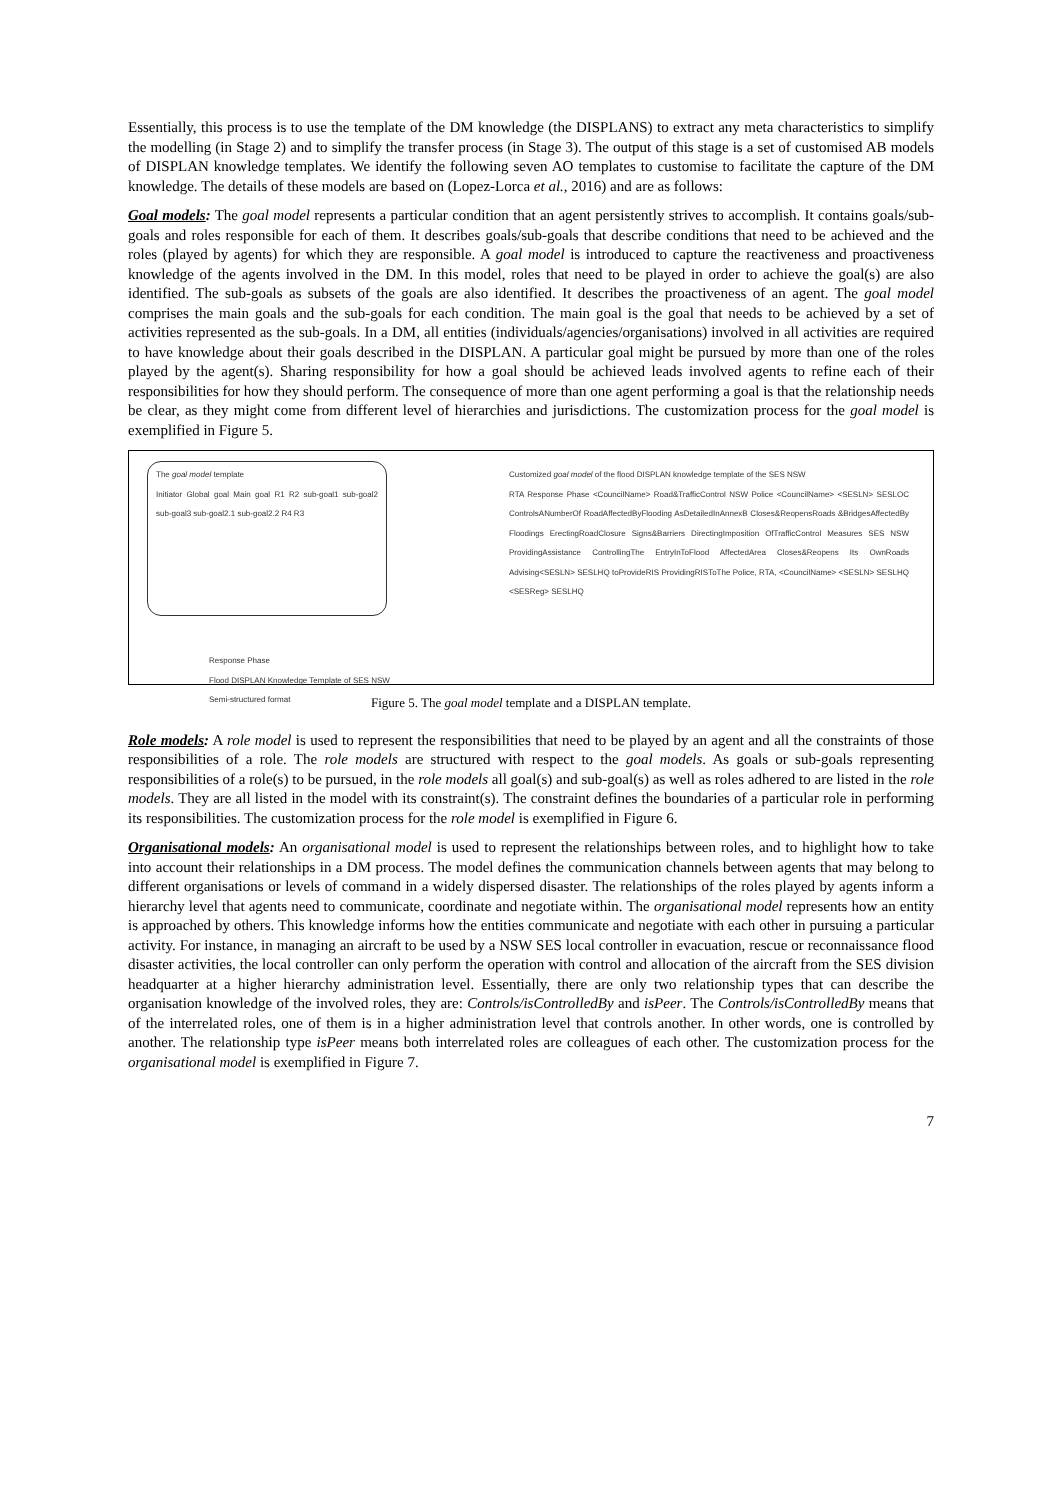Essentially, this process is to use the template of the DM knowledge (the DISPLANS) to extract any meta characteristics to simplify the modelling (in Stage 2) and to simplify the transfer process (in Stage 3). The output of this stage is a set of customised AB models of DISPLAN knowledge templates. We identify the following seven AO templates to customise to facilitate the capture of the DM knowledge. The details of these models are based on (Lopez-Lorca et al., 2016) and are as follows:
Goal models: The goal model represents a particular condition that an agent persistently strives to accomplish. It contains goals/sub-goals and roles responsible for each of them. It describes goals/sub-goals that describe conditions that need to be achieved and the roles (played by agents) for which they are responsible. A goal model is introduced to capture the reactiveness and proactiveness knowledge of the agents involved in the DM. In this model, roles that need to be played in order to achieve the goal(s) are also identified. The sub-goals as subsets of the goals are also identified. It describes the proactiveness of an agent. The goal model comprises the main goals and the sub-goals for each condition. The main goal is the goal that needs to be achieved by a set of activities represented as the sub-goals. In a DM, all entities (individuals/agencies/organisations) involved in all activities are required to have knowledge about their goals described in the DISPLAN. A particular goal might be pursued by more than one of the roles played by the agent(s). Sharing responsibility for how a goal should be achieved leads involved agents to refine each of their responsibilities for how they should perform. The consequence of more than one agent performing a goal is that the relationship needs be clear, as they might come from different level of hierarchies and jurisdictions. The customization process for the goal model is exemplified in Figure 5.
The goal model template
Initiator Global goal Main goal R1 R2 sub-goal1 sub-goal2 sub-goal3 sub-goal2.1 sub-goal2.2 R4 R3
Response Phase
Flood DISPLAN Knowledge Template of SES NSW
Semi-structured format
Customized goal model of the flood DISPLAN knowledge template of the SES NSW
RTA Response Phase <CouncilName> Road&TrafficControl NSW Police <CouncilName> <SESLN> SESLOC ControlsANumberOf RoadAffectedByFlooding AsDetailedInAnnexB Closes&ReopensRoads &BridgesAffectedBy Floodings ErectingRoadClosure Signs&Barriers DirectingImposition OfTrafficControl Measures SES NSW ProvidingAssistance ControllingThe EntryInToFlood AffectedArea Closes&Reopens Its OwnRoads Advising<SESLN> SESLHQ toProvideRIS ProvidingRISToThe Police, RTA, <CouncilName> <SESLN> SESLHQ <SESReg> SESLHQ
Figure 5. The goal model template and a DISPLAN template.
Role models: A role model is used to represent the responsibilities that need to be played by an agent and all the constraints of those responsibilities of a role. The role models are structured with respect to the goal models. As goals or sub-goals representing responsibilities of a role(s) to be pursued, in the role models all goal(s) and sub-goal(s) as well as roles adhered to are listed in the role models. They are all listed in the model with its constraint(s). The constraint defines the boundaries of a particular role in performing its responsibilities. The customization process for the role model is exemplified in Figure 6.
Organisational models: An organisational model is used to represent the relationships between roles, and to highlight how to take into account their relationships in a DM process. The model defines the communication channels between agents that may belong to different organisations or levels of command in a widely dispersed disaster. The relationships of the roles played by agents inform a hierarchy level that agents need to communicate, coordinate and negotiate within. The organisational model represents how an entity is approached by others. This knowledge informs how the entities communicate and negotiate with each other in pursuing a particular activity. For instance, in managing an aircraft to be used by a NSW SES local controller in evacuation, rescue or reconnaissance flood disaster activities, the local controller can only perform the operation with control and allocation of the aircraft from the SES division headquarter at a higher hierarchy administration level. Essentially, there are only two relationship types that can describe the organisation knowledge of the involved roles, they are: Controls/isControlledBy and isPeer. The Controls/isControlledBy means that of the interrelated roles, one of them is in a higher administration level that controls another. In other words, one is controlled by another. The relationship type isPeer means both interrelated roles are colleagues of each other. The customization process for the organisational model is exemplified in Figure 7.
7